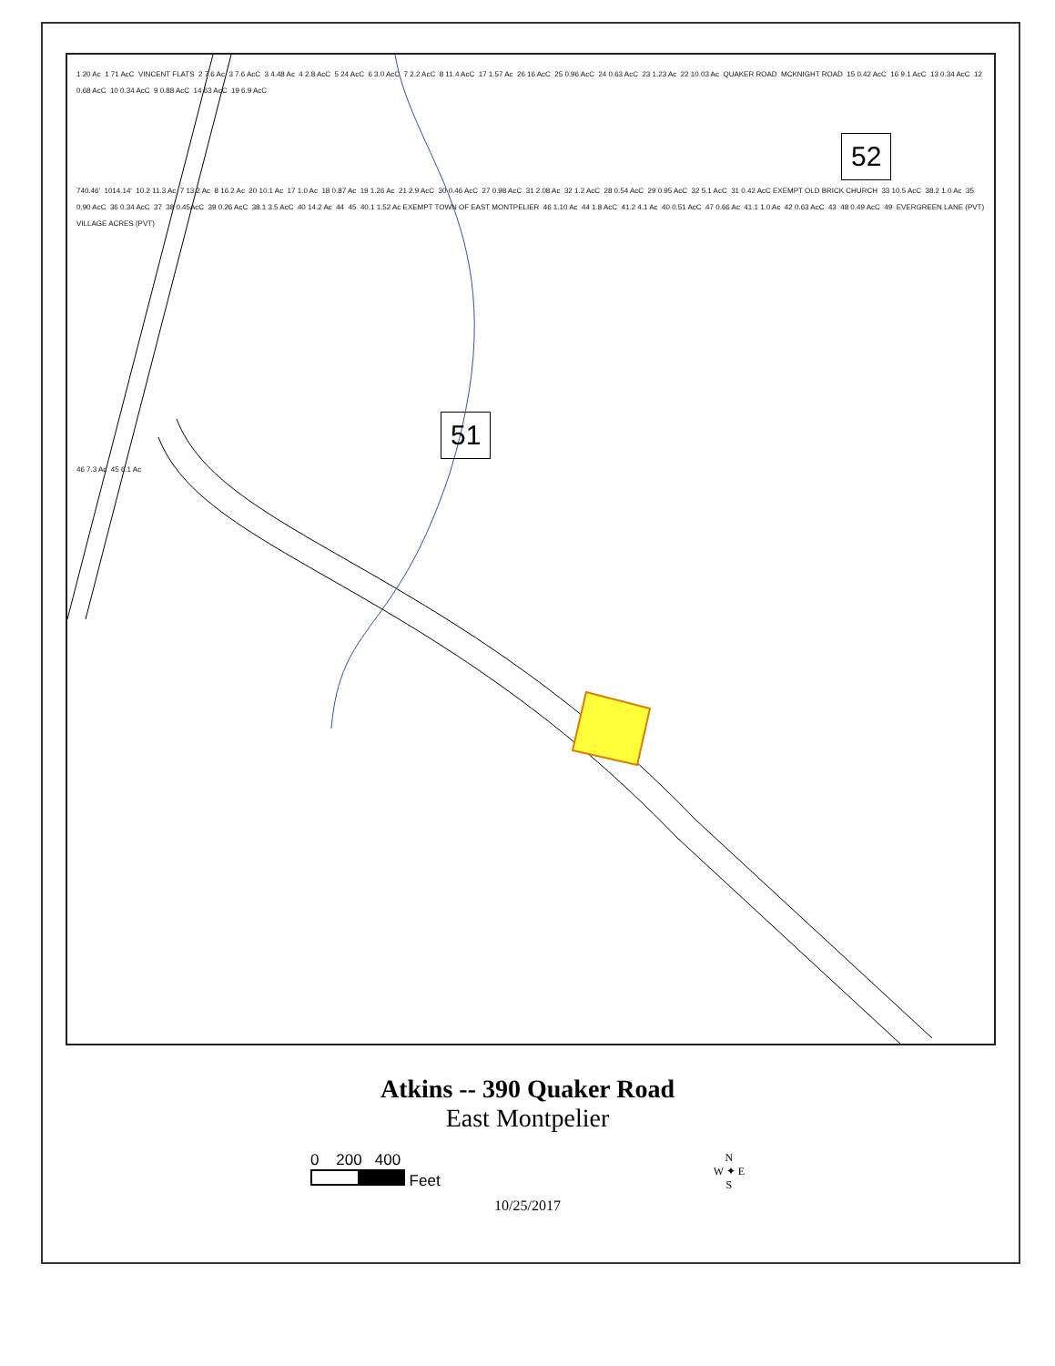1 20 Ac 1 71 AcC VINCENT FLATS 2 7.6 Ac 3 7.6 AcC 3 4.48 Ac 4 2.8 AcC 5 24 AcC 6 3.0 AcC 7 2.2 AcC 8 11.4 AcC 17 1.57 Ac 26 16 AcC 25 0.96 AcC 24 0.63 AcC 23 1.23 Ac 22 10.03 Ac QUAKER ROAD MCKNIGHT ROAD 15 0.42 AcC 16 9.1 AcC 13 0.34 AcC 12 0.68 AcC 10 0.34 AcC 9 0.88 AcC 14 63 AcC 19 6.9 AcC
52
740.46' 1014.14' 10.2 11.3 Ac 7 13.2 Ac 8 16.2 Ac 20 10.1 Ac 17 1.0 Ac 18 0.87 Ac 19 1.26 Ac 21 2.9 AcC 30 0.46 AcC 27 0.98 AcC 31 2.08 Ac 32 1.2 AcC 28 0.54 AcC 29 0.95 AcC 32 5.1 AcC 31 0.42 AcC EXEMPT OLD BRICK CHURCH 33 10.5 AcC 38.2 1.0 Ac 35 0.90 AcC 36 0.34 AcC 37 38 0.45AcC 39 0.26 AcC 38.1 3.5 AcC 40 14.2 Ac 44 45 40.1 1.52 Ac EXEMPT TOWN OF EAST MONTPELIER 46 1.10 Ac 44 1.8 AcC 41.2 4.1 Ac 40 0.51 AcC 47 0.66 Ac 41.1 1.0 Ac 42 0.63 AcC 43 48 0.49 AcC 49 EVERGREEN LANE (PVT) VILLAGE ACRES (PVT)
51
46 7.3 Ac 45 6.1 Ac
Atkins -- 390 Quaker Road
East Montpelier
0 200 400
Feet
N
W ✦ E
S
10/25/2017